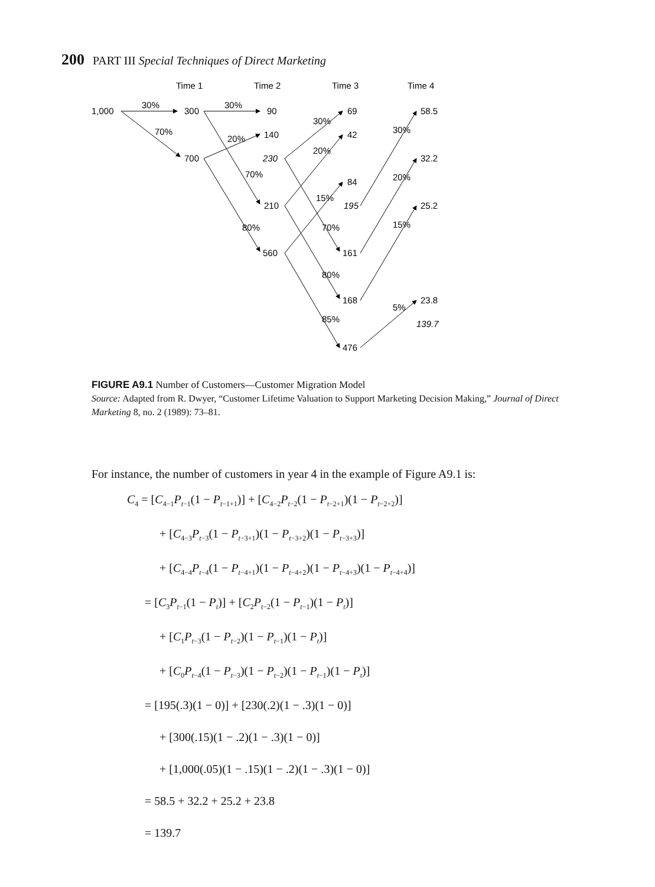200 PART III Special Techniques of Direct Marketing
Time 1
Time 2
Time 3
Time 4
1,000
300
700
30%
30%
70%
90
140
230
210
560
20%
70%
80%
69
42
84
195
161
168
476
30%
20%
15%
70%
80%
85%
58.5
32.2
25.2
23.8
139.7
30%
20%
15%
5%
FIGURE A9.1 Number of Customers—Customer Migration Model
Source: Adapted from R. Dwyer, “Customer Lifetime Valuation to Support Marketing Decision Making,” Journal of Direct Marketing 8, no. 2 (1989): 73–81.
For instance, the number of customers in year 4 in the example of Figure A9.1 is:
C<sub>4</sub> = [C<sub>4−1</sub>P<sub>t−1</sub>(1 − P<sub>t−1+1</sub>)] + [C<sub>4−2</sub>P<sub>t−2</sub>(1 − P<sub>t−2+1</sub>)(1 − P<sub>t−2+2</sub>)]
+ [C<sub>4−3</sub>P<sub>t−3</sub>(1 − P<sub>t−3+1</sub>)(1 − P<sub>t−3+2</sub>)(1 − P<sub>t−3+3</sub>)]
+ [C<sub>4−4</sub>P<sub>t−4</sub>(1 − P<sub>t−4+1</sub>)(1 − P<sub>t−4+2</sub>)(1 − P<sub>t−4+3</sub>)(1 − P<sub>t−4+4</sub>)]
= [C<sub>3</sub>P<sub>t−1</sub>(1 − P<sub>t</sub>)] + [C<sub>2</sub>P<sub>t−2</sub>(1 − P<sub>t−1</sub>)(1 − P<sub>t</sub>)]
+ [C<sub>1</sub>P<sub>t−3</sub>(1 − P<sub>t−2</sub>)(1 − P<sub>t−1</sub>)(1 − P<sub>t</sub>)]
+ [C<sub>0</sub>P<sub>t−4</sub>(1 − P<sub>t−3</sub>)(1 − P<sub>t−2</sub>)(1 − P<sub>t−1</sub>)(1 − P<sub>t</sub>)]
= [195(.3)(1 − 0)] + [230(.2)(1 − .3)(1 − 0)]
+ [300(.15)(1 − .2)(1 − .3)(1 − 0)]
+ [1,000(.05)(1 − .15)(1 − .2)(1 − .3)(1 − 0)]
= 58.5 + 32.2 + 25.2 + 23.8
= 139.7